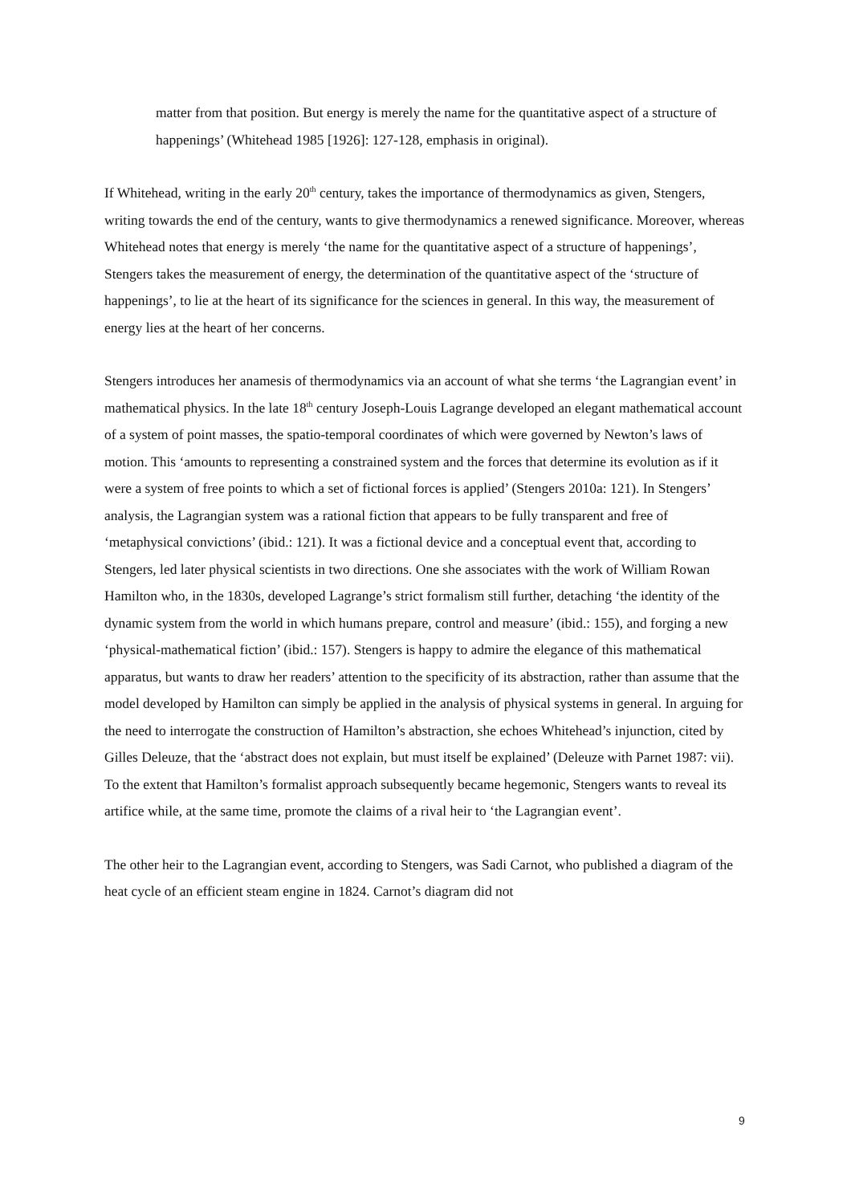matter from that position. But energy is merely the name for the quantitative aspect of a structure of happenings’ (Whitehead 1985 [1926]: 127-128, emphasis in original).
If Whitehead, writing in the early 20<sup>th</sup> century, takes the importance of thermodynamics as given, Stengers, writing towards the end of the century, wants to give thermodynamics a renewed significance. Moreover, whereas Whitehead notes that energy is merely ‘the name for the quantitative aspect of a structure of happenings’, Stengers takes the measurement of energy, the determination of the quantitative aspect of the ‘structure of happenings’, to lie at the heart of its significance for the sciences in general. In this way, the measurement of energy lies at the heart of her concerns.
Stengers introduces her anamesis of thermodynamics via an account of what she terms ‘the Lagrangian event’ in mathematical physics. In the late 18<sup>th</sup> century Joseph-Louis Lagrange developed an elegant mathematical account of a system of point masses, the spatio-temporal coordinates of which were governed by Newton’s laws of motion. This ‘amounts to representing a constrained system and the forces that determine its evolution as if it were a system of free points to which a set of fictional forces is applied’ (Stengers 2010a: 121). In Stengers’ analysis, the Lagrangian system was a rational fiction that appears to be fully transparent and free of ‘metaphysical convictions’ (ibid.: 121). It was a fictional device and a conceptual event that, according to Stengers, led later physical scientists in two directions. One she associates with the work of William Rowan Hamilton who, in the 1830s, developed Lagrange’s strict formalism still further, detaching ‘the identity of the dynamic system from the world in which humans prepare, control and measure’ (ibid.: 155), and forging a new ‘physical-mathematical fiction’ (ibid.: 157). Stengers is happy to admire the elegance of this mathematical apparatus, but wants to draw her readers’ attention to the specificity of its abstraction, rather than assume that the model developed by Hamilton can simply be applied in the analysis of physical systems in general. In arguing for the need to interrogate the construction of Hamilton’s abstraction, she echoes Whitehead’s injunction, cited by Gilles Deleuze, that the ‘abstract does not explain, but must itself be explained’ (Deleuze with Parnet 1987: vii). To the extent that Hamilton’s formalist approach subsequently became hegemonic, Stengers wants to reveal its artifice while, at the same time, promote the claims of a rival heir to ‘the Lagrangian event’.
The other heir to the Lagrangian event, according to Stengers, was Sadi Carnot, who published a diagram of the heat cycle of an efficient steam engine in 1824. Carnot’s diagram did not
9